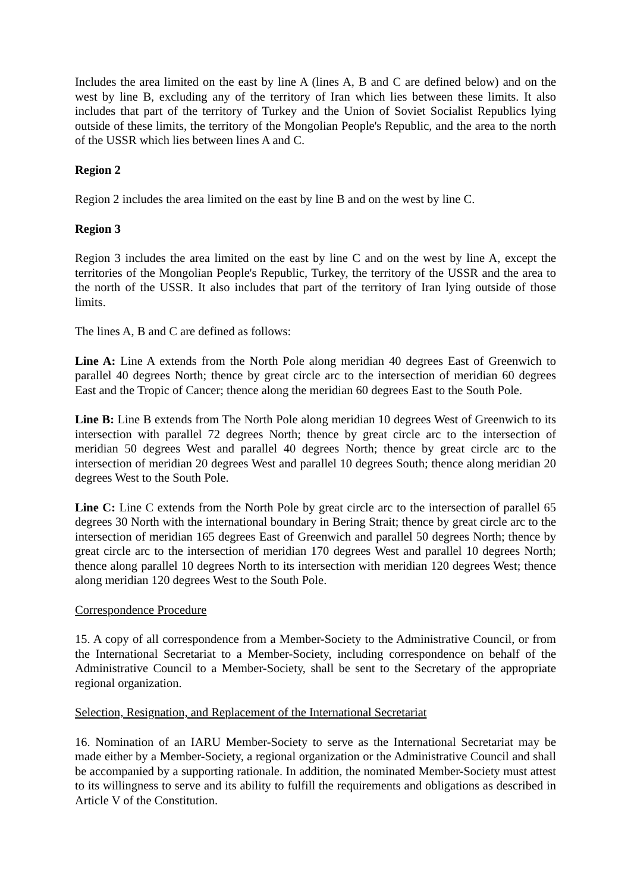Includes the area limited on the east by line A (lines A, B and C are defined below) and on the west by line B, excluding any of the territory of Iran which lies between these limits. It also includes that part of the territory of Turkey and the Union of Soviet Socialist Republics lying outside of these limits, the territory of the Mongolian People's Republic, and the area to the north of the USSR which lies between lines A and C.
Region 2
Region 2 includes the area limited on the east by line B and on the west by line C.
Region 3
Region 3 includes the area limited on the east by line C and on the west by line A, except the territories of the Mongolian People's Republic, Turkey, the territory of the USSR and the area to the north of the USSR. It also includes that part of the territory of Iran lying outside of those limits.
The lines A, B and C are defined as follows:
Line A: Line A extends from the North Pole along meridian 40 degrees East of Greenwich to parallel 40 degrees North; thence by great circle arc to the intersection of meridian 60 degrees East and the Tropic of Cancer; thence along the meridian 60 degrees East to the South Pole.
Line B: Line B extends from The North Pole along meridian 10 degrees West of Greenwich to its intersection with parallel 72 degrees North; thence by great circle arc to the intersection of meridian 50 degrees West and parallel 40 degrees North; thence by great circle arc to the intersection of meridian 20 degrees West and parallel 10 degrees South; thence along meridian 20 degrees West to the South Pole.
Line C: Line C extends from the North Pole by great circle arc to the intersection of parallel 65 degrees 30 North with the international boundary in Bering Strait; thence by great circle arc to the intersection of meridian 165 degrees East of Greenwich and parallel 50 degrees North; thence by great circle arc to the intersection of meridian 170 degrees West and parallel 10 degrees North; thence along parallel 10 degrees North to its intersection with meridian 120 degrees West; thence along meridian 120 degrees West to the South Pole.
Correspondence Procedure
15. A copy of all correspondence from a Member-Society to the Administrative Council, or from the International Secretariat to a Member-Society, including correspondence on behalf of the Administrative Council to a Member-Society, shall be sent to the Secretary of the appropriate regional organization.
Selection, Resignation, and Replacement of the International Secretariat
16. Nomination of an IARU Member-Society to serve as the International Secretariat may be made either by a Member-Society, a regional organization or the Administrative Council and shall be accompanied by a supporting rationale. In addition, the nominated Member-Society must attest to its willingness to serve and its ability to fulfill the requirements and obligations as described in Article V of the Constitution.